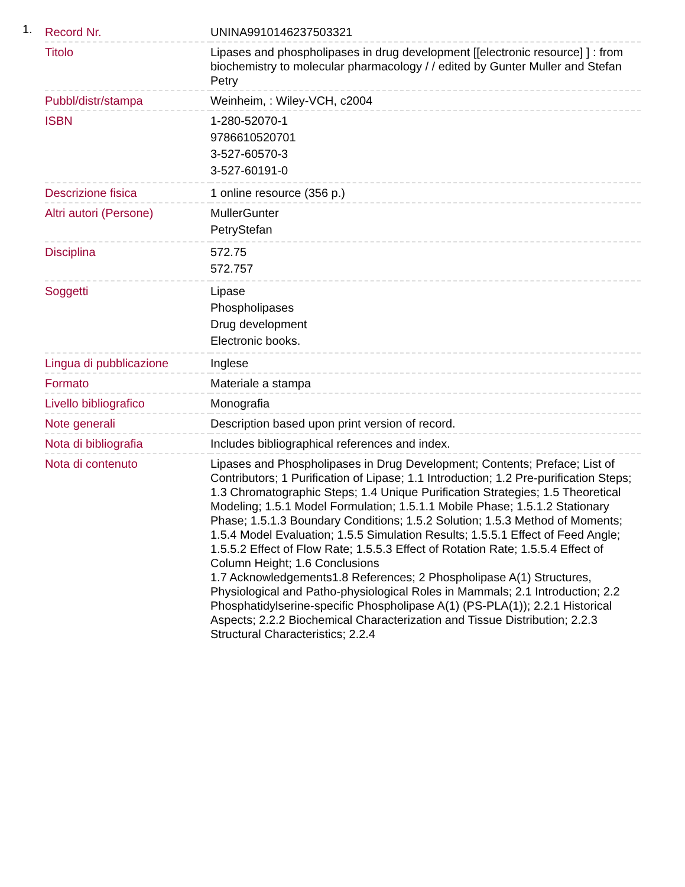1.
| Record Nr. | UNINA9910146237503321 |
| Titolo | Lipases and phospholipases in drug development [[electronic resource] ] : from biochemistry to molecular pharmacology / / edited by Gunter Muller and Stefan Petry |
| Pubbl/distr/stampa | Weinheim, : Wiley-VCH, c2004 |
| ISBN | 1-280-52070-1 9786610520701 3-527-60570-3 3-527-60191-0 |
| Descrizione fisica | 1 online resource (356 p.) |
| Altri autori (Persone) | MullerGunter PetryStefan |
| Disciplina | 572.75 572.757 |
| Soggetti | Lipase Phospholipases Drug development Electronic books. |
| Lingua di pubblicazione | Inglese |
| Formato | Materiale a stampa |
| Livello bibliografico | Monografia |
| Note generali | Description based upon print version of record. |
| Nota di bibliografia | Includes bibliographical references and index. |
| Nota di contenuto | Lipases and Phospholipases in Drug Development; Contents; Preface; List of Contributors; 1 Purification of Lipase; 1.1 Introduction; 1.2 Pre-purification Steps; 1.3 Chromatographic Steps; 1.4 Unique Purification Strategies; 1.5 Theoretical Modeling; 1.5.1 Model Formulation; 1.5.1.1 Mobile Phase; 1.5.1.2 Stationary Phase; 1.5.1.3 Boundary Conditions; 1.5.2 Solution; 1.5.3 Method of Moments; 1.5.4 Model Evaluation; 1.5.5 Simulation Results; 1.5.5.1 Effect of Feed Angle; 1.5.5.2 Effect of Flow Rate; 1.5.5.3 Effect of Rotation Rate; 1.5.5.4 Effect of Column Height; 1.6 Conclusions 1.7 Acknowledgements1.8 References; 2 Phospholipase A(1) Structures, Physiological and Patho-physiological Roles in Mammals; 2.1 Introduction; 2.2 Phosphatidylserine-specific Phospholipase A(1) (PS-PLA(1)); 2.2.1 Historical Aspects; 2.2.2 Biochemical Characterization and Tissue Distribution; 2.2.3 Structural Characteristics; 2.2.4 |